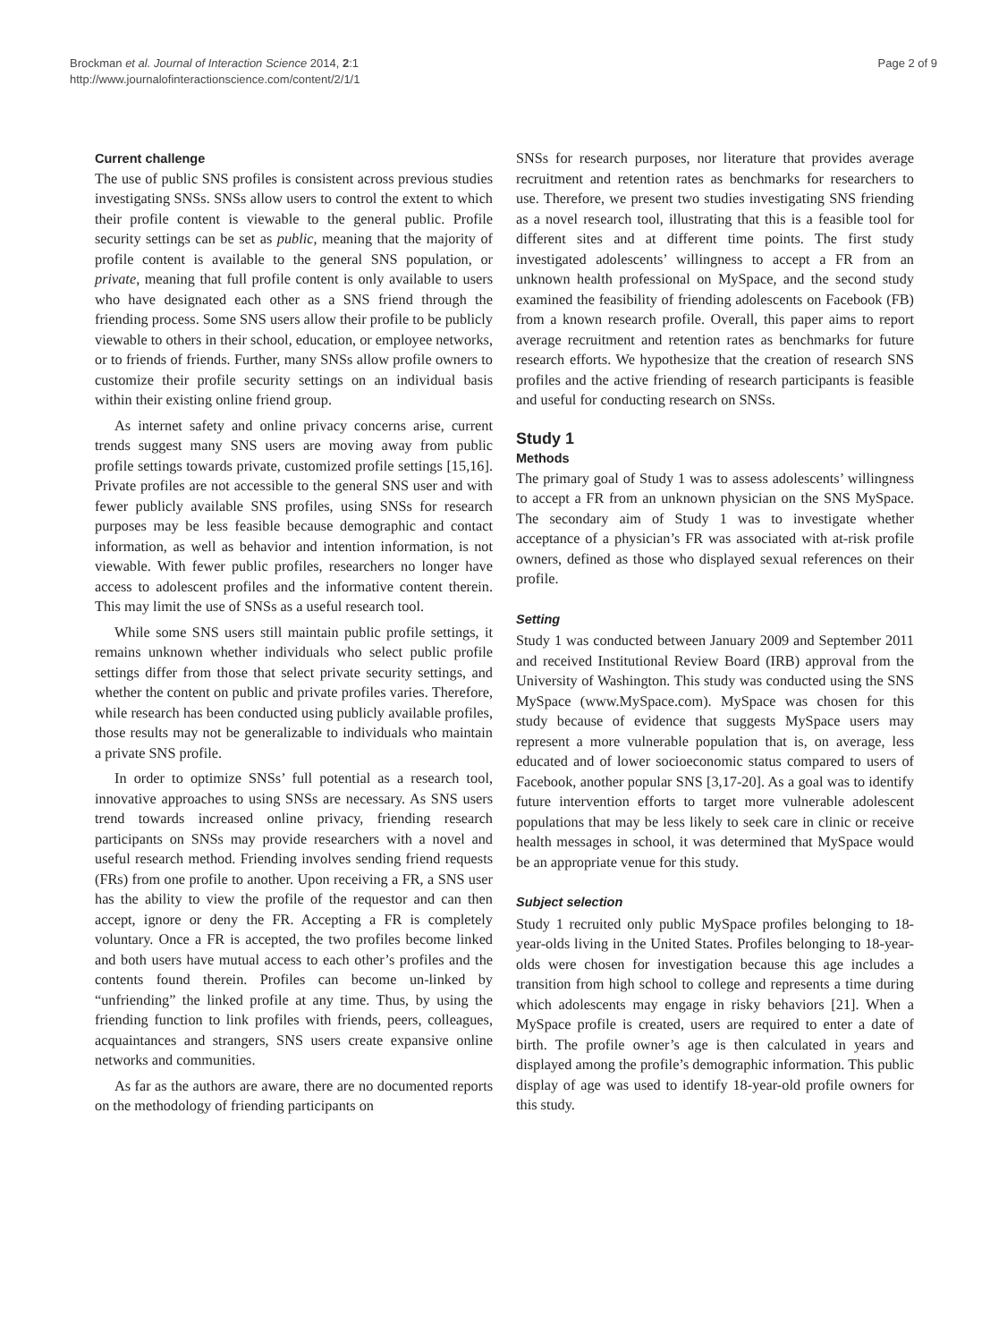Brockman et al. Journal of Interaction Science 2014, 2:1
http://www.journalofinteractionscience.com/content/2/1/1
Page 2 of 9
Current challenge
The use of public SNS profiles is consistent across previous studies investigating SNSs. SNSs allow users to control the extent to which their profile content is viewable to the general public. Profile security settings can be set as public, meaning that the majority of profile content is available to the general SNS population, or private, meaning that full profile content is only available to users who have designated each other as a SNS friend through the friending process. Some SNS users allow their profile to be publicly viewable to others in their school, education, or employee networks, or to friends of friends. Further, many SNSs allow profile owners to customize their profile security settings on an individual basis within their existing online friend group.
As internet safety and online privacy concerns arise, current trends suggest many SNS users are moving away from public profile settings towards private, customized profile settings [15,16]. Private profiles are not accessible to the general SNS user and with fewer publicly available SNS profiles, using SNSs for research purposes may be less feasible because demographic and contact information, as well as behavior and intention information, is not viewable. With fewer public profiles, researchers no longer have access to adolescent profiles and the informative content therein. This may limit the use of SNSs as a useful research tool.
While some SNS users still maintain public profile settings, it remains unknown whether individuals who select public profile settings differ from those that select private security settings, and whether the content on public and private profiles varies. Therefore, while research has been conducted using publicly available profiles, those results may not be generalizable to individuals who maintain a private SNS profile.
In order to optimize SNSs’ full potential as a research tool, innovative approaches to using SNSs are necessary. As SNS users trend towards increased online privacy, friending research participants on SNSs may provide researchers with a novel and useful research method. Friending involves sending friend requests (FRs) from one profile to another. Upon receiving a FR, a SNS user has the ability to view the profile of the requestor and can then accept, ignore or deny the FR. Accepting a FR is completely voluntary. Once a FR is accepted, the two profiles become linked and both users have mutual access to each other’s profiles and the contents found therein. Profiles can become un-linked by “unfriending” the linked profile at any time. Thus, by using the friending function to link profiles with friends, peers, colleagues, acquaintances and strangers, SNS users create expansive online networks and communities.
As far as the authors are aware, there are no documented reports on the methodology of friending participants on
SNSs for research purposes, nor literature that provides average recruitment and retention rates as benchmarks for researchers to use. Therefore, we present two studies investigating SNS friending as a novel research tool, illustrating that this is a feasible tool for different sites and at different time points. The first study investigated adolescents’ willingness to accept a FR from an unknown health professional on MySpace, and the second study examined the feasibility of friending adolescents on Facebook (FB) from a known research profile. Overall, this paper aims to report average recruitment and retention rates as benchmarks for future research efforts. We hypothesize that the creation of research SNS profiles and the active friending of research participants is feasible and useful for conducting research on SNSs.
Study 1
Methods
The primary goal of Study 1 was to assess adolescents’ willingness to accept a FR from an unknown physician on the SNS MySpace. The secondary aim of Study 1 was to investigate whether acceptance of a physician’s FR was associated with at-risk profile owners, defined as those who displayed sexual references on their profile.
Setting
Study 1 was conducted between January 2009 and September 2011 and received Institutional Review Board (IRB) approval from the University of Washington. This study was conducted using the SNS MySpace (www.MySpace.com). MySpace was chosen for this study because of evidence that suggests MySpace users may represent a more vulnerable population that is, on average, less educated and of lower socioeconomic status compared to users of Facebook, another popular SNS [3,17-20]. As a goal was to identify future intervention efforts to target more vulnerable adolescent populations that may be less likely to seek care in clinic or receive health messages in school, it was determined that MySpace would be an appropriate venue for this study.
Subject selection
Study 1 recruited only public MySpace profiles belonging to 18-year-olds living in the United States. Profiles belonging to 18-year-olds were chosen for investigation because this age includes a transition from high school to college and represents a time during which adolescents may engage in risky behaviors [21]. When a MySpace profile is created, users are required to enter a date of birth. The profile owner’s age is then calculated in years and displayed among the profile’s demographic information. This public display of age was used to identify 18-year-old profile owners for this study.